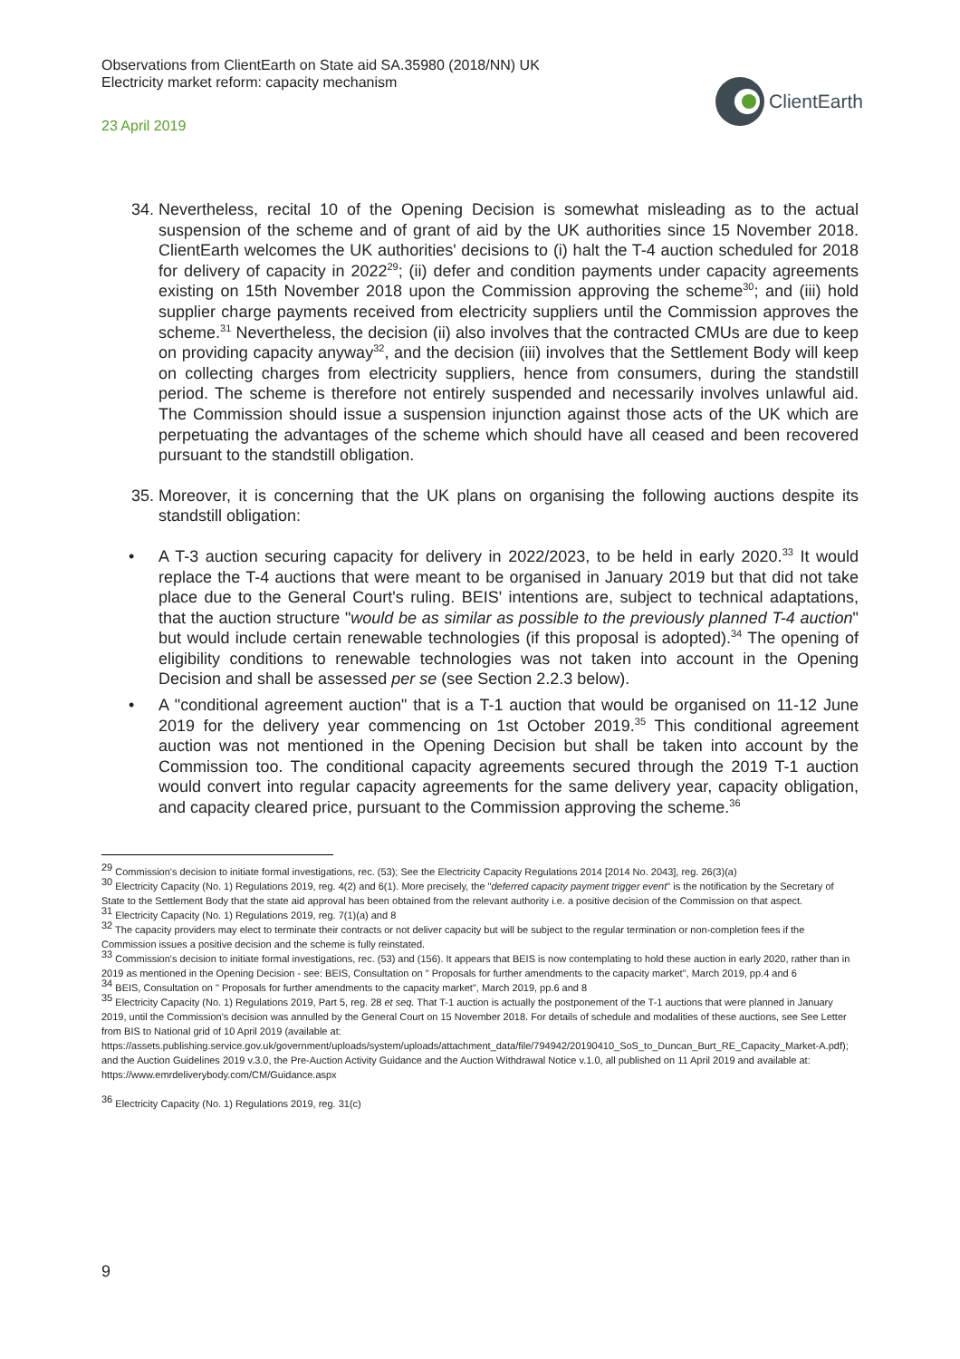Observations from ClientEarth on State aid SA.35980 (2018/NN) UK
Electricity market reform: capacity mechanism
23 April 2019
ClientEarth
34. Nevertheless, recital 10 of the Opening Decision is somewhat misleading as to the actual suspension of the scheme and of grant of aid by the UK authorities since 15 November 2018. ClientEarth welcomes the UK authorities' decisions to (i) halt the T-4 auction scheduled for 2018 for delivery of capacity in 2022<sup>29</sup>; (ii) defer and condition payments under capacity agreements existing on 15th November 2018 upon the Commission approving the scheme<sup>30</sup>; and (iii) hold supplier charge payments received from electricity suppliers until the Commission approves the scheme.<sup>31</sup> Nevertheless, the decision (ii) also involves that the contracted CMUs are due to keep on providing capacity anyway<sup>32</sup>, and the decision (iii) involves that the Settlement Body will keep on collecting charges from electricity suppliers, hence from consumers, during the standstill period. The scheme is therefore not entirely suspended and necessarily involves unlawful aid. The Commission should issue a suspension injunction against those acts of the UK which are perpetuating the advantages of the scheme which should have all ceased and been recovered pursuant to the standstill obligation.
35. Moreover, it is concerning that the UK plans on organising the following auctions despite its standstill obligation:
• A T-3 auction securing capacity for delivery in 2022/2023, to be held in early 2020.<sup>33</sup> It would replace the T-4 auctions that were meant to be organised in January 2019 but that did not take place due to the General Court's ruling. BEIS' intentions are, subject to technical adaptations, that the auction structure "would be as similar as possible to the previously planned T-4 auction" but would include certain renewable technologies (if this proposal is adopted).<sup>34</sup> The opening of eligibility conditions to renewable technologies was not taken into account in the Opening Decision and shall be assessed per se (see Section 2.2.3 below).
• A "conditional agreement auction" that is a T-1 auction that would be organised on 11-12 June 2019 for the delivery year commencing on 1st October 2019.<sup>35</sup> This conditional agreement auction was not mentioned in the Opening Decision but shall be taken into account by the Commission too. The conditional capacity agreements secured through the 2019 T-1 auction would convert into regular capacity agreements for the same delivery year, capacity obligation, and capacity cleared price, pursuant to the Commission approving the scheme.<sup>36</sup>
<sup>29</sup> Commission's decision to initiate formal investigations, rec. (53); See the Electricity Capacity Regulations 2014 [2014 No. 2043], reg. 26(3)(a)
<sup>30</sup> Electricity Capacity (No. 1) Regulations 2019, reg. 4(2) and 6(1). More precisely, the "deferred capacity payment trigger event" is the notification by the Secretary of State to the Settlement Body that the state aid approval has been obtained from the relevant authority i.e. a positive decision of the Commission on that aspect.
<sup>31</sup> Electricity Capacity (No. 1) Regulations 2019, reg. 7(1)(a) and 8
<sup>32</sup> The capacity providers may elect to terminate their contracts or not deliver capacity but will be subject to the regular termination or non-completion fees if the Commission issues a positive decision and the scheme is fully reinstated.
<sup>33</sup> Commission's decision to initiate formal investigations, rec. (53) and (156). It appears that BEIS is now contemplating to hold these auction in early 2020, rather than in 2019 as mentioned in the Opening Decision - see: BEIS, Consultation on " Proposals for further amendments to the capacity market", March 2019, pp.4 and 6
<sup>34</sup> BEIS, Consultation on " Proposals for further amendments to the capacity market", March 2019, pp.6 and 8
<sup>35</sup> Electricity Capacity (No. 1) Regulations 2019, Part 5, reg. 28 et seq. That T-1 auction is actually the postponement of the T-1 auctions that were planned in January 2019, until the Commission's decision was annulled by the General Court on 15 November 2018. For details of schedule and modalities of these auctions, see See Letter from BIS to National grid of 10 April 2019 (available at: https://assets.publishing.service.gov.uk/government/uploads/system/uploads/attachment_data/file/794942/20190410_SoS_to_Duncan_Burt_RE_Capacity_Market-A.pdf); and the Auction Guidelines 2019 v.3.0, the Pre-Auction Activity Guidance and the Auction Withdrawal Notice v.1.0, all published on 11 April 2019 and available at: https://www.emrdeliverybody.com/CM/Guidance.aspx
<sup>36</sup> Electricity Capacity (No. 1) Regulations 2019, reg. 31(c)
9